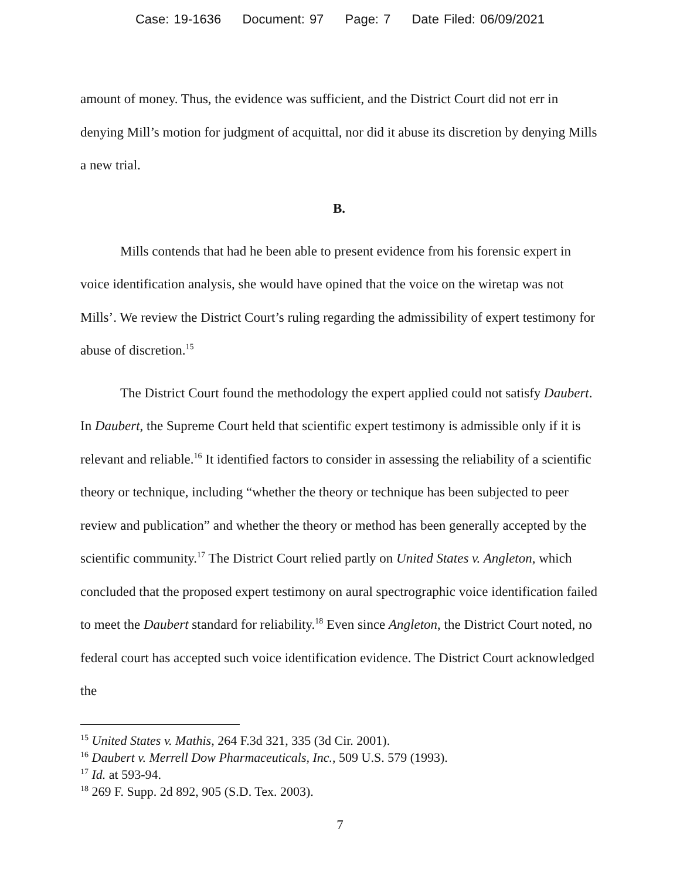Case: 19-1636 Document: 97 Page: 7 Date Filed: 06/09/2021
amount of money. Thus, the evidence was sufficient, and the District Court did not err in denying Mill’s motion for judgment of acquittal, nor did it abuse its discretion by denying Mills a new trial.
B.
Mills contends that had he been able to present evidence from his forensic expert in voice identification analysis, she would have opined that the voice on the wiretap was not Mills’. We review the District Court’s ruling regarding the admissibility of expert testimony for abuse of discretion.<sup>15</sup>
The District Court found the methodology the expert applied could not satisfy Daubert. In Daubert, the Supreme Court held that scientific expert testimony is admissible only if it is relevant and reliable.<sup>16</sup> It identified factors to consider in assessing the reliability of a scientific theory or technique, including “whether the theory or technique has been subjected to peer review and publication” and whether the theory or method has been generally accepted by the scientific community.<sup>17</sup> The District Court relied partly on United States v. Angleton, which concluded that the proposed expert testimony on aural spectrographic voice identification failed to meet the Daubert standard for reliability.<sup>18</sup> Even since Angleton, the District Court noted, no federal court has accepted such voice identification evidence. The District Court acknowledged the
<sup>15</sup> United States v. Mathis, 264 F.3d 321, 335 (3d Cir. 2001).
<sup>16</sup> Daubert v. Merrell Dow Pharmaceuticals, Inc., 509 U.S. 579 (1993).
<sup>17</sup> Id. at 593-94.
<sup>18</sup> 269 F. Supp. 2d 892, 905 (S.D. Tex. 2003).
7